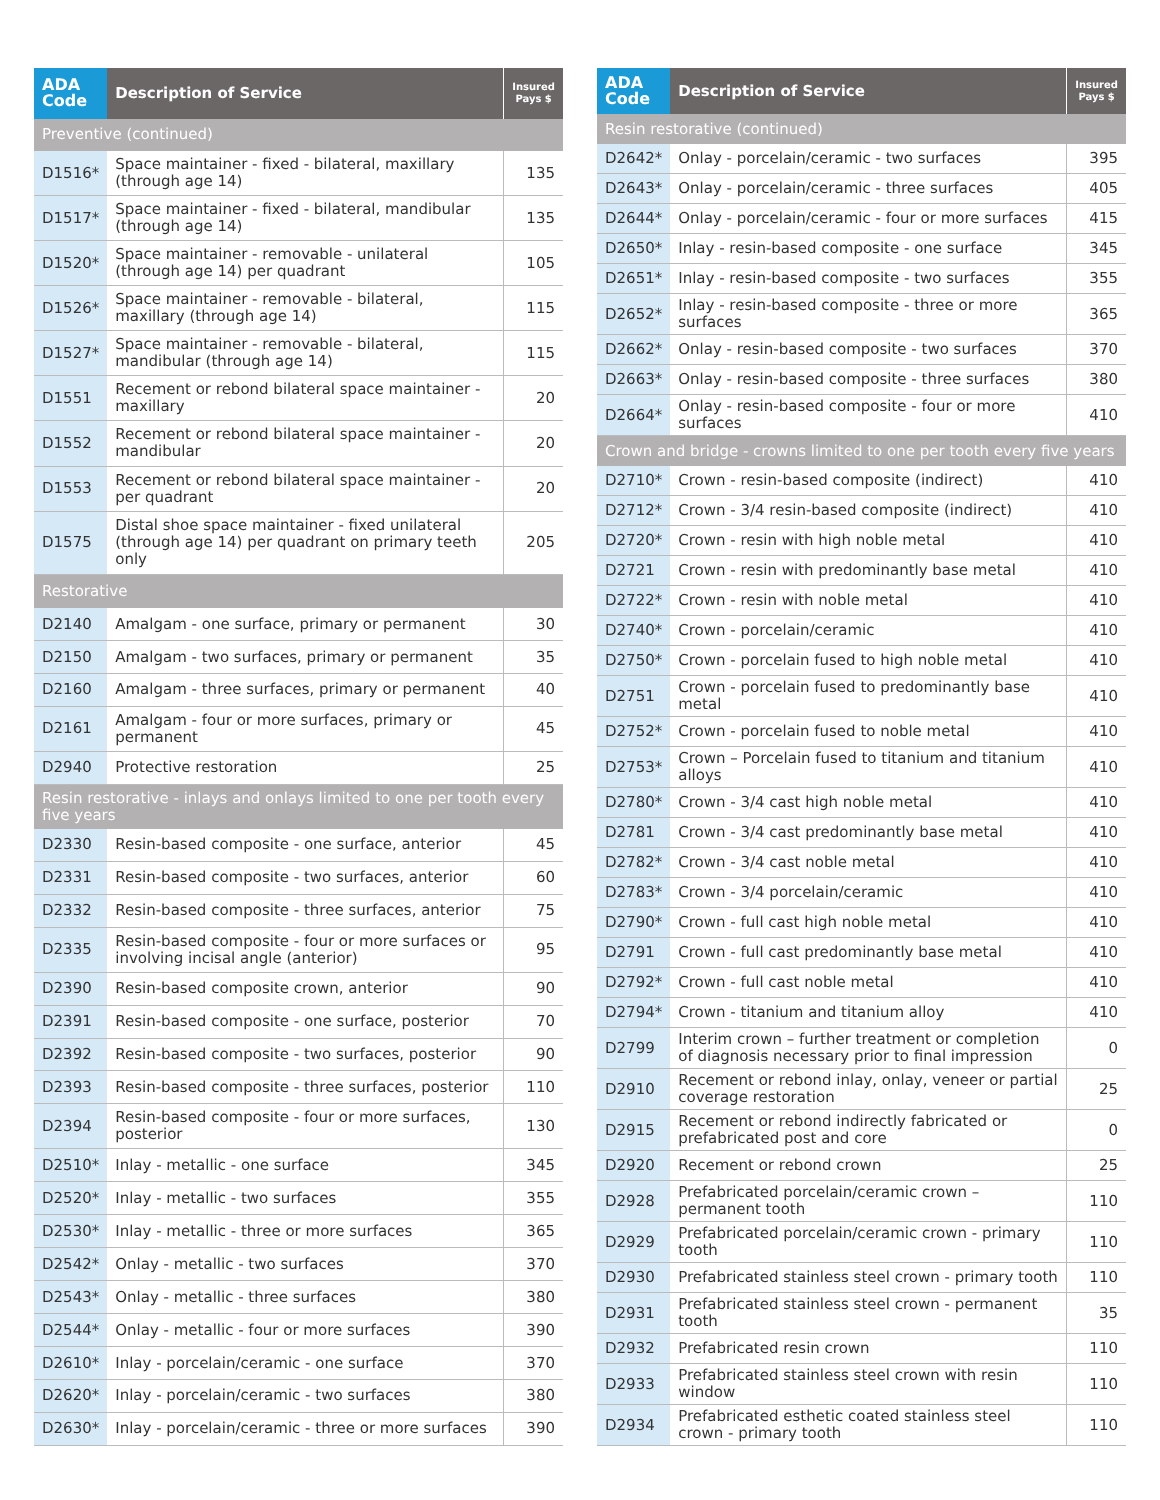| ADA Code | Description of Service | Insured Pays $ |
| --- | --- | --- |
| Preventive (continued) | | |
| D1516* | Space maintainer - fixed - bilateral, maxillary (through age 14) | 135 |
| D1517* | Space maintainer - fixed - bilateral, mandibular (through age 14) | 135 |
| D1520* | Space maintainer - removable - unilateral (through age 14) per quadrant | 105 |
| D1526* | Space maintainer - removable - bilateral, maxillary (through age 14) | 115 |
| D1527* | Space maintainer - removable - bilateral, mandibular (through age 14) | 115 |
| D1551 | Recement or rebond bilateral space maintainer - maxillary | 20 |
| D1552 | Recement or rebond bilateral space maintainer - mandibular | 20 |
| D1553 | Recement or rebond bilateral space maintainer - per quadrant | 20 |
| D1575 | Distal shoe space maintainer - fixed unilateral (through age 14) per quadrant on primary teeth only | 205 |
| Restorative | | |
| D2140 | Amalgam - one surface, primary or permanent | 30 |
| D2150 | Amalgam - two surfaces, primary or permanent | 35 |
| D2160 | Amalgam - three surfaces, primary or permanent | 40 |
| D2161 | Amalgam - four or more surfaces, primary or permanent | 45 |
| D2940 | Protective restoration | 25 |
| Resin restorative - inlays and onlays limited to one per tooth every five years | | |
| D2330 | Resin-based composite - one surface, anterior | 45 |
| D2331 | Resin-based composite - two surfaces, anterior | 60 |
| D2332 | Resin-based composite - three surfaces, anterior | 75 |
| D2335 | Resin-based composite - four or more surfaces or involving incisal angle (anterior) | 95 |
| D2390 | Resin-based composite crown, anterior | 90 |
| D2391 | Resin-based composite - one surface, posterior | 70 |
| D2392 | Resin-based composite - two surfaces, posterior | 90 |
| D2393 | Resin-based composite - three surfaces, posterior | 110 |
| D2394 | Resin-based composite - four or more surfaces, posterior | 130 |
| D2510* | Inlay - metallic - one surface | 345 |
| D2520* | Inlay - metallic - two surfaces | 355 |
| D2530* | Inlay - metallic - three or more surfaces | 365 |
| D2542* | Onlay - metallic - two surfaces | 370 |
| D2543* | Onlay - metallic - three surfaces | 380 |
| D2544* | Onlay - metallic - four or more surfaces | 390 |
| D2610* | Inlay - porcelain/ceramic - one surface | 370 |
| D2620* | Inlay - porcelain/ceramic - two surfaces | 380 |
| D2630* | Inlay - porcelain/ceramic - three or more surfaces | 390 |
| ADA Code | Description of Service | Insured Pays $ |
| --- | --- | --- |
| Resin restorative (continued) | | |
| D2642* | Onlay - porcelain/ceramic - two surfaces | 395 |
| D2643* | Onlay - porcelain/ceramic - three surfaces | 405 |
| D2644* | Onlay - porcelain/ceramic - four or more surfaces | 415 |
| D2650* | Inlay - resin-based composite - one surface | 345 |
| D2651* | Inlay - resin-based composite - two surfaces | 355 |
| D2652* | Inlay - resin-based composite - three or more surfaces | 365 |
| D2662* | Onlay - resin-based composite - two surfaces | 370 |
| D2663* | Onlay - resin-based composite - three surfaces | 380 |
| D2664* | Onlay - resin-based composite - four or more surfaces | 410 |
| Crown and bridge - crowns limited to one per tooth every five years | | |
| D2710* | Crown - resin-based composite (indirect) | 410 |
| D2712* | Crown - 3/4 resin-based composite (indirect) | 410 |
| D2720* | Crown - resin with high noble metal | 410 |
| D2721 | Crown - resin with predominantly base metal | 410 |
| D2722* | Crown - resin with noble metal | 410 |
| D2740* | Crown - porcelain/ceramic | 410 |
| D2750* | Crown - porcelain fused to high noble metal | 410 |
| D2751 | Crown - porcelain fused to predominantly base metal | 410 |
| D2752* | Crown - porcelain fused to noble metal | 410 |
| D2753* | Crown – Porcelain fused to titanium and titanium alloys | 410 |
| D2780* | Crown - 3/4 cast high noble metal | 410 |
| D2781 | Crown - 3/4 cast predominantly base metal | 410 |
| D2782* | Crown - 3/4 cast noble metal | 410 |
| D2783* | Crown - 3/4 porcelain/ceramic | 410 |
| D2790* | Crown - full cast high noble metal | 410 |
| D2791 | Crown - full cast predominantly base metal | 410 |
| D2792* | Crown - full cast noble metal | 410 |
| D2794* | Crown - titanium and titanium alloy | 410 |
| D2799 | Interim crown – further treatment or completion of diagnosis necessary prior to final impression | 0 |
| D2910 | Recement or rebond inlay, onlay, veneer or partial coverage restoration | 25 |
| D2915 | Recement or rebond indirectly fabricated or prefabricated post and core | 0 |
| D2920 | Recement or rebond crown | 25 |
| D2928 | Prefabricated porcelain/ceramic crown – permanent tooth | 110 |
| D2929 | Prefabricated porcelain/ceramic crown - primary tooth | 110 |
| D2930 | Prefabricated stainless steel crown - primary tooth | 110 |
| D2931 | Prefabricated stainless steel crown - permanent tooth | 35 |
| D2932 | Prefabricated resin crown | 110 |
| D2933 | Prefabricated stainless steel crown with resin window | 110 |
| D2934 | Prefabricated esthetic coated stainless steel crown - primary tooth | 110 |